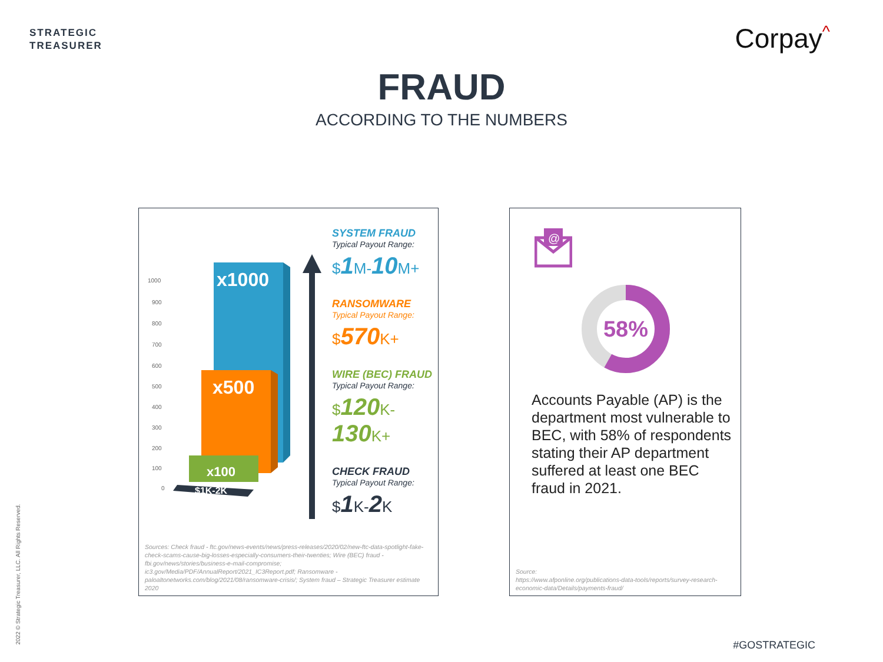STRATEGIC
TREASURER
Corpay^
FRAUD
ACCORDING TO THE NUMBERS
1000
900
800
700
600
500
400
300
200
100
0
x1000
x500
x100
$1K-2K
SYSTEM FRAUD
Typical Payout Range:
$1 M-10 M+
RANSOMWARE
Typical Payout Range:
$570 K+
WIRE (BEC) FRAUD
Typical Payout Range:
$120 K-
130 K+
CHECK FRAUD
Typical Payout Range:
$1 K-2 K
Sources: Check fraud - ftc.gov/news-events/news/press-releases/2020/02/new-ftc-data-spotlight-fake-check-scams-cause-big-losses-especially-consumers-their-twenties; Wire (BEC) fraud - fbi.gov/news/stories/business-e-mail-compromise; ic3.gov/Media/PDF/AnnualReport/2021_IC3Report.pdf; Ransomware - paloaltonetworks.com/blog/2021/08/ransomware-crisis/; System fraud – Strategic Treasurer estimate 2020
@
58%
Accounts Payable (AP) is the department most vulnerable to BEC, with 58% of respondents stating their AP department suffered at least one BEC fraud in 2021.
Source:
https://www.afponline.org/publications-data-tools/reports/survey-research-economic-data/Details/payments-fraud/
2022 © Strategic Treasurer, LLC. All Rights Reserved.
#GOSTRATEGIC